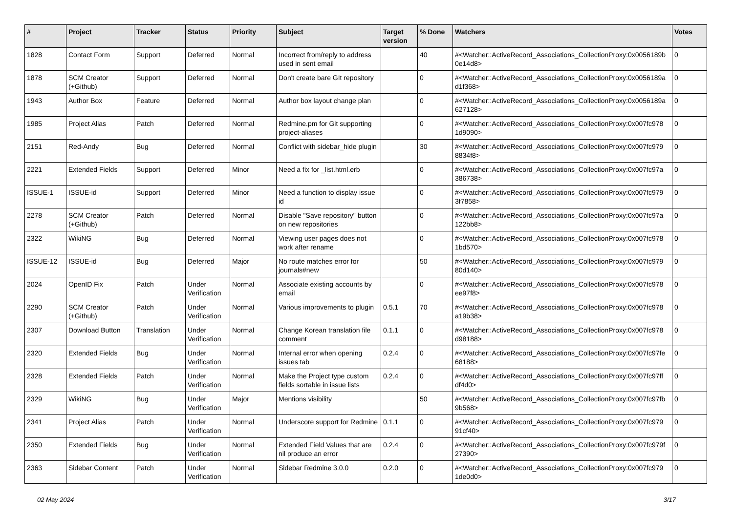| # | Project | Tracker | Status | Priority | Subject | Target version | % Done | Watchers | Votes |
| --- | --- | --- | --- | --- | --- | --- | --- | --- | --- |
| 1828 | Contact Form | Support | Deferred | Normal | Incorrect from/reply to address used in sent email | | 40 | #<Watcher::ActiveRecord_Associations_CollectionProxy:0x0056189b 0e14d8> | 0 |
| 1878 | SCM Creator (+Github) | Support | Deferred | Normal | Don't create bare GIt repository | | 0 | #<Watcher::ActiveRecord_Associations_CollectionProxy:0x0056189a d1f368> | 0 |
| 1943 | Author Box | Feature | Deferred | Normal | Author box layout change plan | | 0 | #<Watcher::ActiveRecord_Associations_CollectionProxy:0x0056189a 627128> | 0 |
| 1985 | Project Alias | Patch | Deferred | Normal | Redmine.pm for Git supporting project-aliases | | 0 | #<Watcher::ActiveRecord_Associations_CollectionProxy:0x007fc978 1d9090> | 0 |
| 2151 | Red-Andy | Bug | Deferred | Normal | Conflict with sidebar_hide plugin | | 30 | #<Watcher::ActiveRecord_Associations_CollectionProxy:0x007fc979 8834f8> | 0 |
| 2221 | Extended Fields | Support | Deferred | Minor | Need a fix for _list.html.erb | | 0 | #<Watcher::ActiveRecord_Associations_CollectionProxy:0x007fc97a 386738> | 0 |
| ISSUE-1 | ISSUE-id | Support | Deferred | Minor | Need a function to display issue id | | 0 | #<Watcher::ActiveRecord_Associations_CollectionProxy:0x007fc979 3f7858> | 0 |
| 2278 | SCM Creator (+Github) | Patch | Deferred | Normal | Disable "Save repository" button on new repositories | | 0 | #<Watcher::ActiveRecord_Associations_CollectionProxy:0x007fc97a 122bb8> | 0 |
| 2322 | WikiNG | Bug | Deferred | Normal | Viewing user pages does not work after rename | | 0 | #<Watcher::ActiveRecord_Associations_CollectionProxy:0x007fc978 1bd570> | 0 |
| ISSUE-12 | ISSUE-id | Bug | Deferred | Major | No route matches error for journals#new | | 50 | #<Watcher::ActiveRecord_Associations_CollectionProxy:0x007fc979 80d140> | 0 |
| 2024 | OpenID Fix | Patch | Under Verification | Normal | Associate existing accounts by email | | 0 | #<Watcher::ActiveRecord_Associations_CollectionProxy:0x007fc978 ee97f8> | 0 |
| 2290 | SCM Creator (+Github) | Patch | Under Verification | Normal | Various improvements to plugin | 0.5.1 | 70 | #<Watcher::ActiveRecord_Associations_CollectionProxy:0x007fc978 a19b38> | 0 |
| 2307 | Download Button | Translation | Under Verification | Normal | Change Korean translation file comment | 0.1.1 | 0 | #<Watcher::ActiveRecord_Associations_CollectionProxy:0x007fc978 d98188> | 0 |
| 2320 | Extended Fields | Bug | Under Verification | Normal | Internal error when opening issues tab | 0.2.4 | 0 | #<Watcher::ActiveRecord_Associations_CollectionProxy:0x007fc97fe 68188> | 0 |
| 2328 | Extended Fields | Patch | Under Verification | Normal | Make the Project type custom fields sortable in issue lists | 0.2.4 | 0 | #<Watcher::ActiveRecord_Associations_CollectionProxy:0x007fc97ff df4d0> | 0 |
| 2329 | WikiNG | Bug | Under Verification | Major | Mentions visibility | | 50 | #<Watcher::ActiveRecord_Associations_CollectionProxy:0x007fc97fb 9b568> | 0 |
| 2341 | Project Alias | Patch | Under Verification | Normal | Underscore support for Redmine | 0.1.1 | 0 | #<Watcher::ActiveRecord_Associations_CollectionProxy:0x007fc979 91cf40> | 0 |
| 2350 | Extended Fields | Bug | Under Verification | Normal | Extended Field Values that are nil produce an error | 0.2.4 | 0 | #<Watcher::ActiveRecord_Associations_CollectionProxy:0x007fc979f 27390> | 0 |
| 2363 | Sidebar Content | Patch | Under Verification | Normal | Sidebar Redmine 3.0.0 | 0.2.0 | 0 | #<Watcher::ActiveRecord_Associations_CollectionProxy:0x007fc979 1de0d0> | 0 |
02 May 2024 3/17